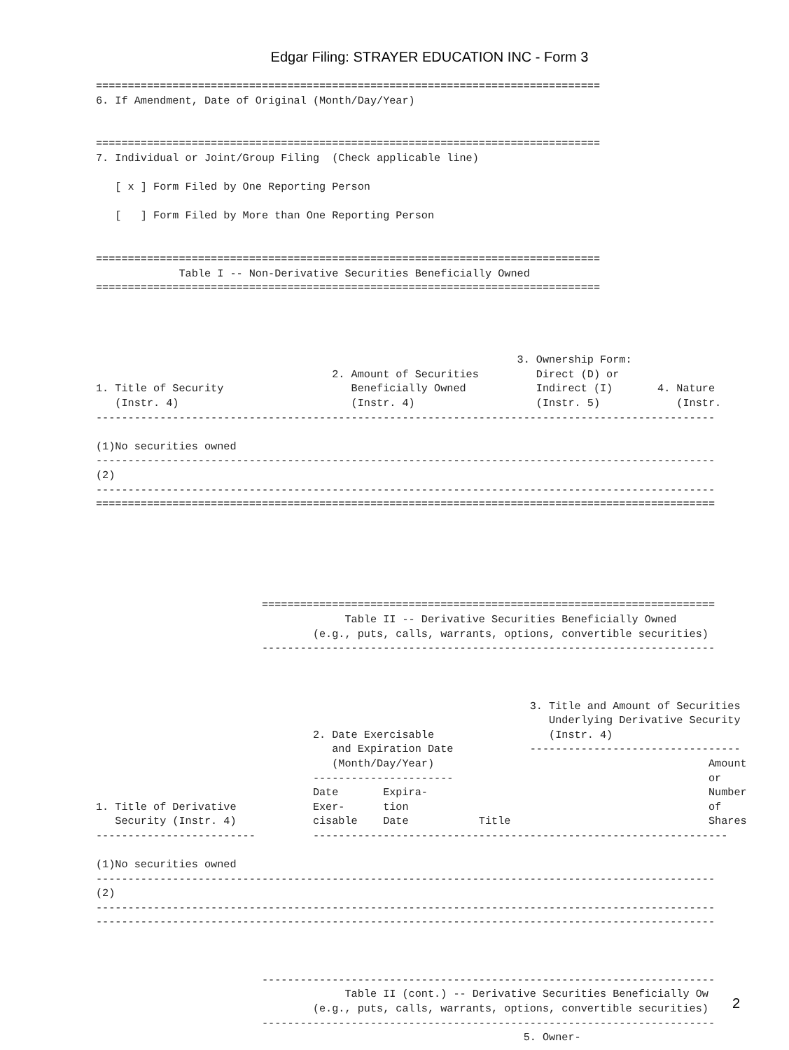Edgar Filing: STRAYER EDUCATION INC - Form 3
===============================================================================
6. If Amendment, Date of Original (Month/Day/Year)


===============================================================================
7. Individual or Joint/Group Filing  (Check applicable line)

   [ x ] Form Filed by One Reporting Person

   [   ] Form Filed by More than One Reporting Person


===============================================================================
             Table I -- Non-Derivative Securities Beneficially Owned
===============================================================================




                                                                  3. Ownership Form:
                                     2. Amount of Securities         Direct (D) or
1. Title of Security                    Beneficially Owned           Indirect (I)       4. Nature
   (Instr. 4)                           (Instr. 4)                   (Instr. 5)            (Instr.
-------------------------------------------------------------------------------------------------

(1)No securities owned
-------------------------------------------------------------------------------------------------
(2)
-------------------------------------------------------------------------------------------------
=================================================================================================






                          =======================================================================
                                       Table II -- Derivative Securities Beneficially Owned
                                  (e.g., puts, calls, warrants, options, convertible securities)
                          -----------------------------------------------------------------------



                                                                    3. Title and Amount of Securities
                                                                       Underlying Derivative Security
                                  2. Date Exercisable                  (Instr. 4)
                                     and Expiration Date            ---------------------------------
                                     (Month/Day/Year)                                           Amount
                                  ----------------------                                        or
                                  Date       Expira-                                            Number
1. Title of Derivative            Exer-      tion                                               of
   Security (Instr. 4)            cisable    Date           Title                               Shares
-------------------------         -----------------------------------------------------------------

(1)No securities owned
-------------------------------------------------------------------------------------------------
(2)
-------------------------------------------------------------------------------------------------
-------------------------------------------------------------------------------------------------



                          -----------------------------------------------------------------------
                                       Table II (cont.) -- Derivative Securities Beneficially Ow
                                  (e.g., puts, calls, warrants, options, convertible securities)
                          -----------------------------------------------------------------------
                                                                   5. Owner-
2